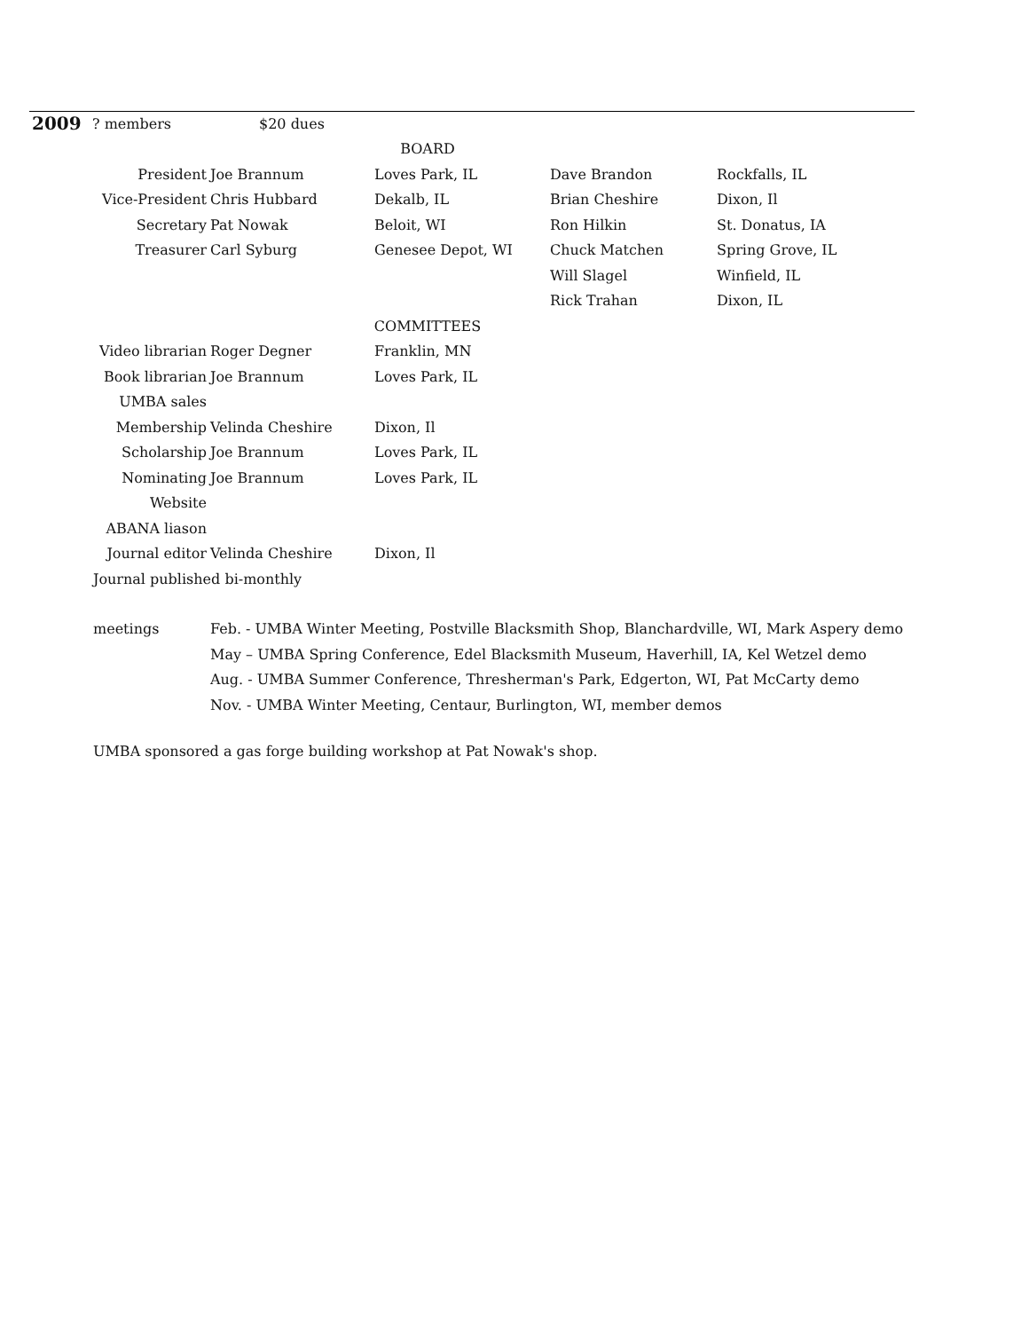| 2009 | ? members | $20 dues | | | |
| BOARD | | | | | |
| President | | Joe Brannum | Loves Park, IL | Dave Brandon | Rockfalls, IL |
| Vice-President | | Chris Hubbard | Dekalb, IL | Brian Cheshire | Dixon, Il |
| Secretary | | Pat Nowak | Beloit, WI | Ron Hilkin | St. Donatus, IA |
| Treasurer | | Carl Syburg | Genesee Depot, WI | Chuck Matchen | Spring Grove, IL |
| | | | | Will Slagel | Winfield, IL |
| | | | | Rick Trahan | Dixon, IL |
| COMMITTEES | | | | | |
| Video librarian | | Roger Degner | Franklin, MN | | |
| Book librarian | | Joe Brannum | Loves Park, IL | | |
| UMBA sales | | | | | |
| Membership | | Velinda Cheshire | Dixon, Il | | |
| Scholarship | | Joe Brannum | Loves Park, IL | | |
| Nominating | | Joe Brannum | Loves Park, IL | | |
| Website | | | | | |
| ABANA liason | | | | | |
| Journal editor | | Velinda Cheshire | Dixon, Il | | |
| Journal published bi-monthly | | | | | |
| meetings | Feb. - UMBA Winter Meeting, Postville Blacksmith Shop, Blanchardville, WI, Mark Aspery demo |
| | May – UMBA Spring Conference, Edel Blacksmith Museum, Haverhill, IA, Kel Wetzel demo |
| | Aug. - UMBA Summer Conference, Thresherman's Park, Edgerton, WI, Pat McCarty demo |
| | Nov. - UMBA Winter Meeting, Centaur, Burlington, WI, member demos |
UMBA sponsored a gas forge building workshop at Pat Nowak's shop.